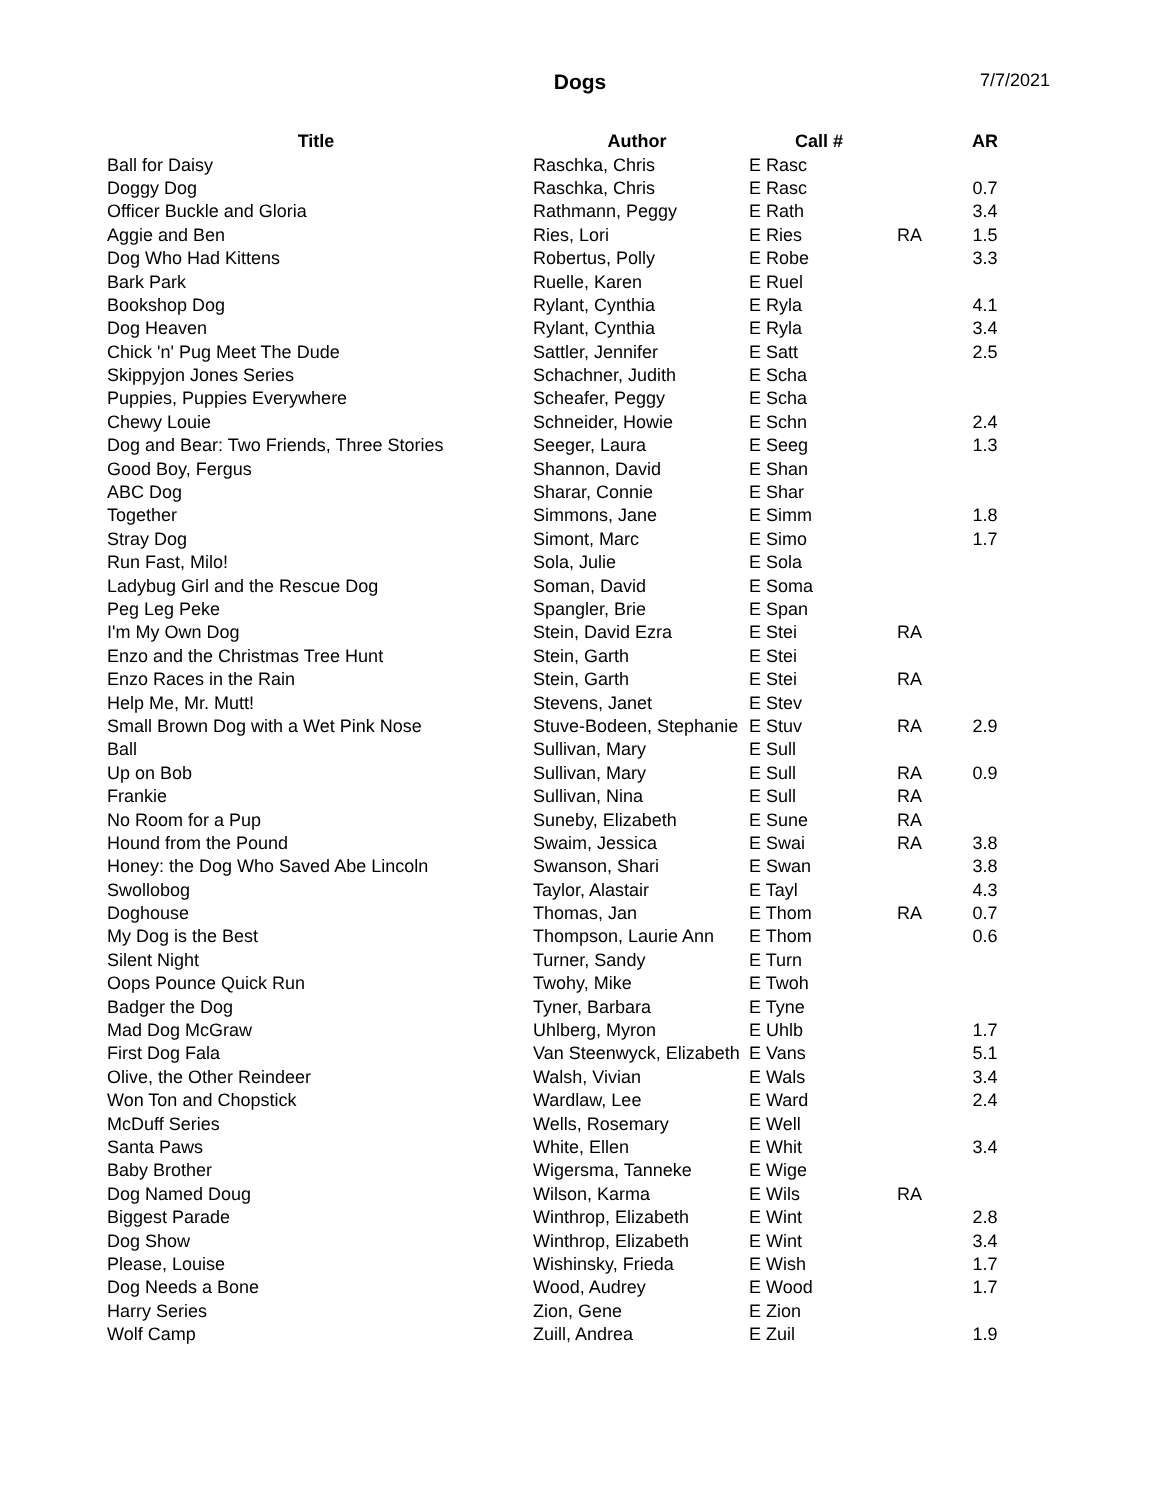Dogs 7/7/2021
| Title | Author | Call # | | AR |
| --- | --- | --- | --- | --- |
| Ball for Daisy | Raschka, Chris | E Rasc | | |
| Doggy Dog | Raschka, Chris | E Rasc | | 0.7 |
| Officer Buckle and Gloria | Rathmann, Peggy | E Rath | | 3.4 |
| Aggie and Ben | Ries, Lori | E Ries | RA | 1.5 |
| Dog Who Had Kittens | Robertus, Polly | E Robe | | 3.3 |
| Bark Park | Ruelle, Karen | E Ruel | | |
| Bookshop Dog | Rylant, Cynthia | E Ryla | | 4.1 |
| Dog Heaven | Rylant, Cynthia | E Ryla | | 3.4 |
| Chick 'n' Pug Meet The Dude | Sattler, Jennifer | E Satt | | 2.5 |
| Skippyjon Jones Series | Schachner, Judith | E Scha | | |
| Puppies, Puppies Everywhere | Scheafer, Peggy | E Scha | | |
| Chewy Louie | Schneider, Howie | E Schn | | 2.4 |
| Dog and Bear: Two Friends, Three Stories | Seeger, Laura | E Seeg | | 1.3 |
| Good Boy, Fergus | Shannon, David | E Shan | | |
| ABC Dog | Sharar, Connie | E Shar | | |
| Together | Simmons, Jane | E Simm | | 1.8 |
| Stray Dog | Simont, Marc | E Simo | | 1.7 |
| Run Fast, Milo! | Sola, Julie | E Sola | | |
| Ladybug Girl and the Rescue Dog | Soman, David | E Soma | | |
| Peg Leg Peke | Spangler, Brie | E Span | | |
| I'm My Own Dog | Stein, David Ezra | E Stei | RA | |
| Enzo and the Christmas Tree Hunt | Stein, Garth | E Stei | | |
| Enzo Races in the Rain | Stein, Garth | E Stei | RA | |
| Help Me, Mr. Mutt! | Stevens, Janet | E Stev | | |
| Small Brown Dog with a Wet Pink Nose | Stuve-Bodeen, Stephanie | E Stuv | RA | 2.9 |
| Ball | Sullivan, Mary | E Sull | | |
| Up on Bob | Sullivan, Mary | E Sull | RA | 0.9 |
| Frankie | Sullivan, Nina | E Sull | RA | |
| No Room for a Pup | Suneby, Elizabeth | E Sune | RA | |
| Hound from the Pound | Swaim, Jessica | E Swai | RA | 3.8 |
| Honey: the Dog Who Saved Abe Lincoln | Swanson, Shari | E Swan | | 3.8 |
| Swollobog | Taylor, Alastair | E Tayl | | 4.3 |
| Doghouse | Thomas, Jan | E Thom | RA | 0.7 |
| My Dog is the Best | Thompson, Laurie Ann | E Thom | | 0.6 |
| Silent Night | Turner, Sandy | E Turn | | |
| Oops Pounce Quick Run | Twohy, Mike | E Twoh | | |
| Badger the Dog | Tyner, Barbara | E Tyne | | |
| Mad Dog McGraw | Uhlberg, Myron | E Uhlb | | 1.7 |
| First Dog Fala | Van Steenwyck, Elizabeth | E Vans | | 5.1 |
| Olive, the Other Reindeer | Walsh, Vivian | E Wals | | 3.4 |
| Won Ton and Chopstick | Wardlaw, Lee | E Ward | | 2.4 |
| McDuff Series | Wells, Rosemary | E Well | | |
| Santa Paws | White, Ellen | E Whit | | 3.4 |
| Baby Brother | Wigersma, Tanneke | E Wige | | |
| Dog Named Doug | Wilson, Karma | E Wils | RA | |
| Biggest Parade | Winthrop, Elizabeth | E Wint | | 2.8 |
| Dog Show | Winthrop, Elizabeth | E Wint | | 3.4 |
| Please, Louise | Wishinsky, Frieda | E Wish | | 1.7 |
| Dog Needs a Bone | Wood, Audrey | E Wood | | 1.7 |
| Harry Series | Zion, Gene | E Zion | | |
| Wolf Camp | Zuill, Andrea | E Zuil | | 1.9 |